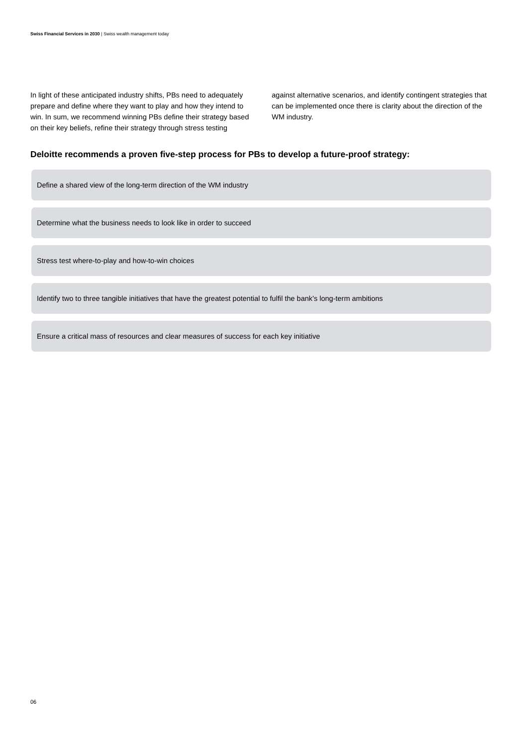Swiss Financial Services in 2030 | Swiss wealth management today
In light of these anticipated industry shifts, PBs need to adequately prepare and define where they want to play and how they intend to win. In sum, we recommend winning PBs define their strategy based on their key beliefs, refine their strategy through stress testing against alternative scenarios, and identify contingent strategies that can be implemented once there is clarity about the direction of the WM industry.
Deloitte recommends a proven five-step process for PBs to develop a future-proof strategy:
Define a shared view of the long-term direction of the WM industry
Determine what the business needs to look like in order to succeed
Stress test where-to-play and how-to-win choices
Identify two to three tangible initiatives that have the greatest potential to fulfil the bank’s long-term ambitions
Ensure a critical mass of resources and clear measures of success for each key initiative
06